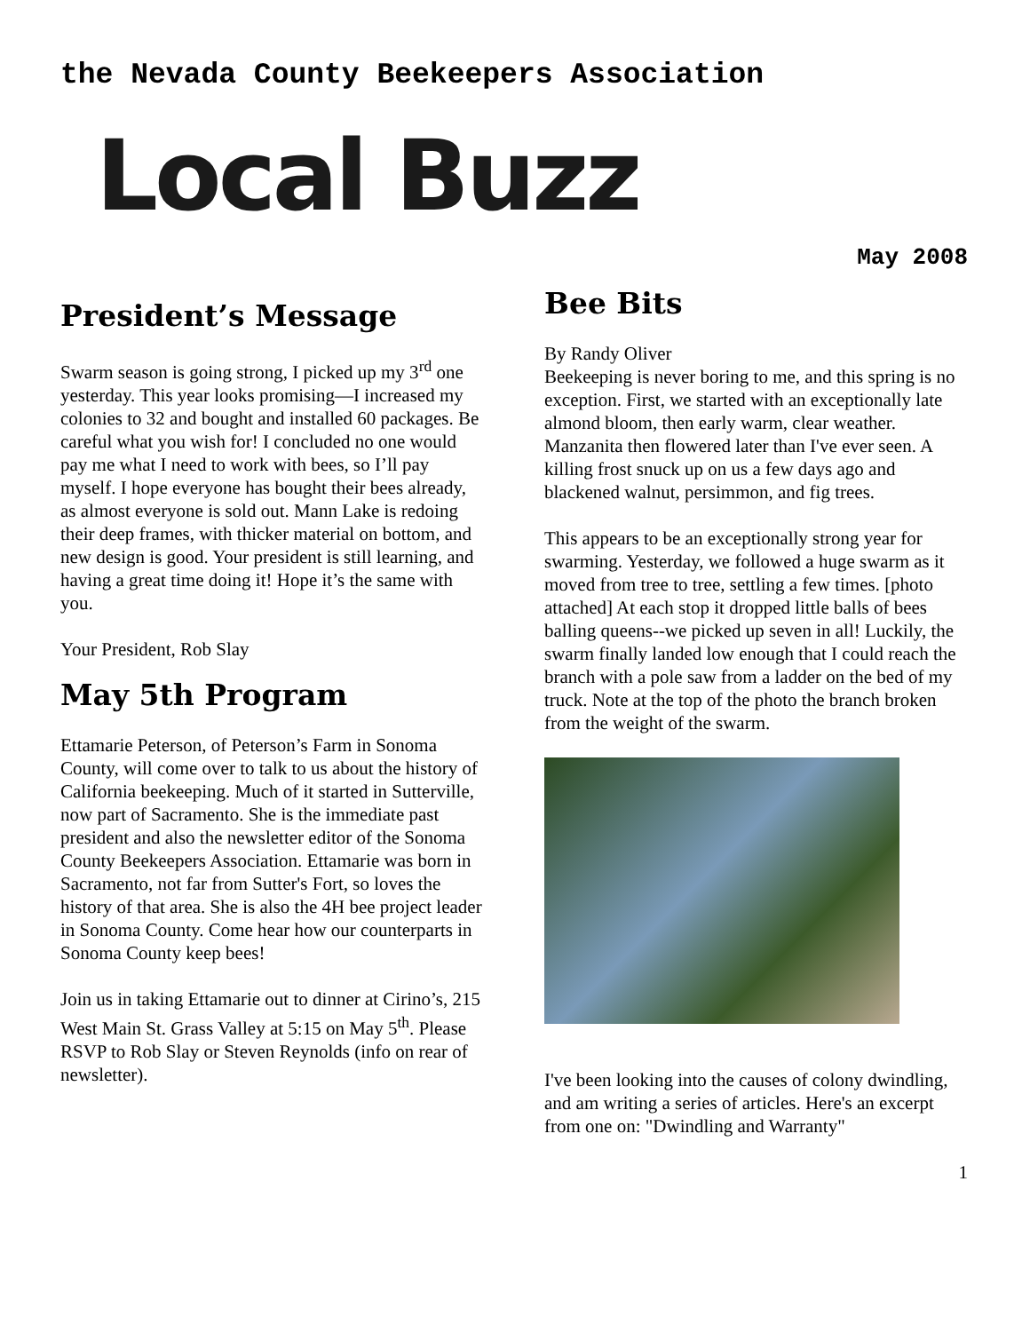the Nevada County Beekeepers Association
Local Buzz
May 2008
President’s Message
Swarm season is going strong, I picked up my 3<sup>rd</sup> one yesterday. This year looks promising—I increased my colonies to 32 and bought and installed 60 packages. Be careful what you wish for! I concluded no one would pay me what I need to work with bees, so I’ll pay myself. I hope everyone has bought their bees already, as almost everyone is sold out. Mann Lake is redoing their deep frames, with thicker material on bottom, and new design is good. Your president is still learning, and having a great time doing it! Hope it’s the same with you.
Your President, Rob Slay
May 5th Program
Ettamarie Peterson, of Peterson’s Farm in Sonoma County, will come over to talk to us about the history of California beekeeping. Much of it started in Sutterville, now part of Sacramento. She is the immediate past president and also the newsletter editor of the Sonoma County Beekeepers Association. Ettamarie was born in Sacramento, not far from Sutter's Fort, so loves the history of that area. She is also the 4H bee project leader in Sonoma County. Come hear how our counterparts in Sonoma County keep bees!
Join us in taking Ettamarie out to dinner at Cirino’s, 215 West Main St. Grass Valley at 5:15 on May 5<sup>th</sup>. Please RSVP to Rob Slay or Steven Reynolds (info on rear of newsletter).
Bee Bits
By Randy Oliver
Beekeeping is never boring to me, and this spring is no exception. First, we started with an exceptionally late almond bloom, then early warm, clear weather. Manzanita then flowered later than I've ever seen. A killing frost snuck up on us a few days ago and blackened walnut, persimmon, and fig trees.
This appears to be an exceptionally strong year for swarming. Yesterday, we followed a huge swarm as it moved from tree to tree, settling a few times. [photo attached] At each stop it dropped little balls of bees balling queens--we picked up seven in all! Luckily, the swarm finally landed low enough that I could reach the branch with a pole saw from a ladder on the bed of my truck. Note at the top of the photo the branch broken from the weight of the swarm.
I've been looking into the causes of colony dwindling, and am writing a series of articles. Here's an excerpt from one on: "Dwindling and Warranty"
1